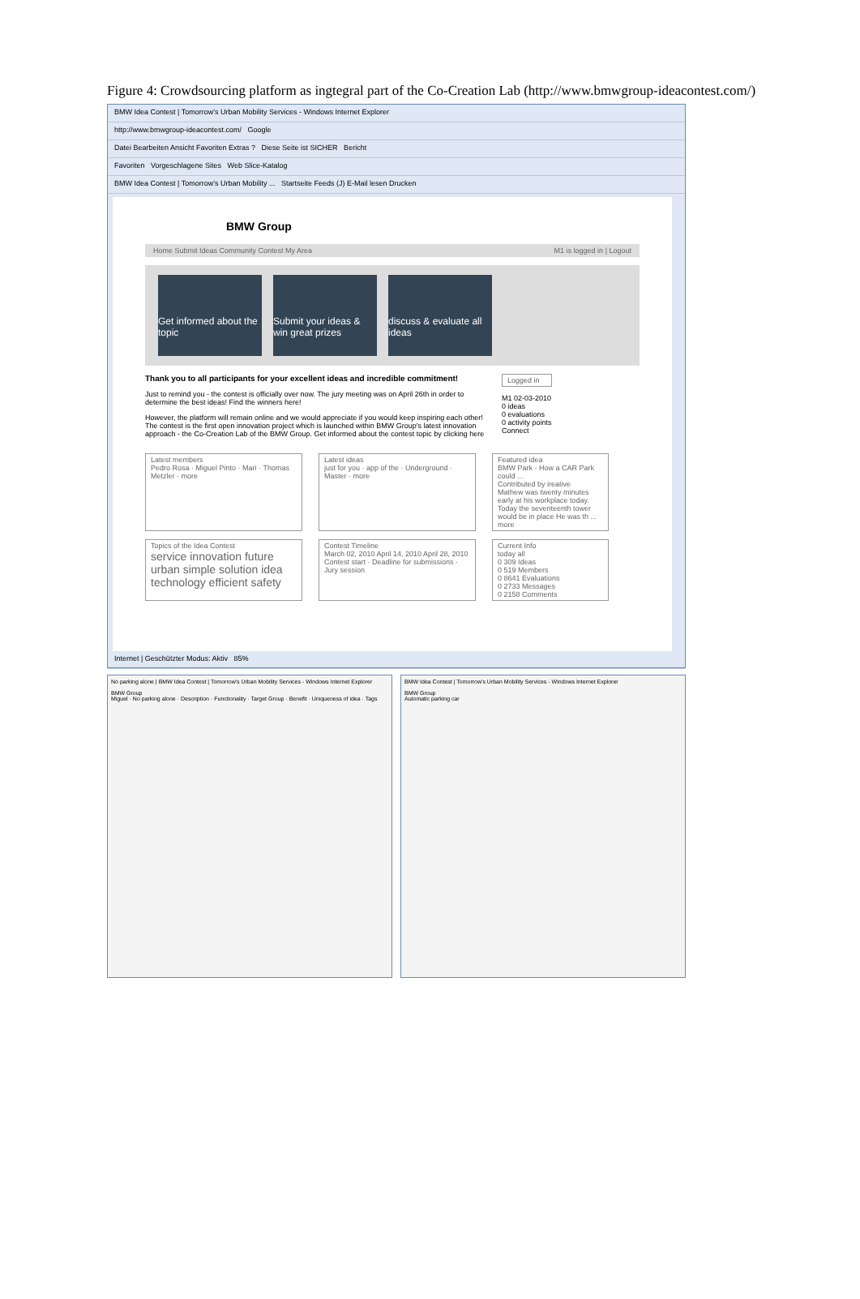Figure 4: Crowdsourcing platform as ingtegral part of the Co-Creation Lab (http://www.bmwgroup-ideacontest.com/)
BMW Idea Contest | Tomorrow's Urban Mobility Services - Windows Internet Explorer
http://www.bmwgroup-ideacontest.com/ Google
Datei Bearbeiten Ansicht Favoriten Extras ? Diese Seite ist SICHER Bericht
Favoriten Vorgeschlagene Sites Web Slice-Katalog
BMW Idea Contest | Tomorrow's Urban Mobility ... Startseite Feeds (J) E-Mail lesen Drucken
BMW Group
Home Submit Ideas Community Contest My Area M1 is logged in | Logout
Get informed about the topic
Submit your ideas & win great prizes
discuss & evaluate all ideas
Thank you to all participants for your excellent ideas and incredible commitment!
Just to remind you - the contest is officially over now. The jury meeting was on April 26th in order to determine the best ideas! Find the winners here!
However, the platform will remain online and we would appreciate if you would keep inspiring each other! The contest is the first open innovation project which is launched within BMW Group's latest innovation approach - the Co-Creation Lab of the BMW Group. Get informed about the contest topic by clicking here
Logged in
M1 02-03-2010
0 ideas
0 evaluations
0 activity points
Connect
Latest members
Pedro Rosa · Miguel Pinto · Mari · Thomas Metzler · more
Latest ideas
just for you · app of the · Underground · Master · more
Featured idea
BMW Park - How a CAR Park could ...
Contributed by ireative
Mathew was twenty minutes early at his workplace today. Today the seventeenth tower would be in place He was th ... more
Topics of the Idea Contest
service innovation future urban simple solution idea technology efficient safety
Contest Timeline
March 02, 2010 April 14, 2010 April 28, 2010
Contest start · Deadline for submissions · Jury session
Current Info
today all
0 309 Ideas
0 519 Members
0 8641 Evaluations
0 2733 Messages
0 2158 Comments
Internet | Geschützter Modus: Aktiv 85%
No parking alone | BMW Idea Contest | Tomorrow's Urban Mobility Services - Windows Internet Explorer
BMW Group
Miguel · No parking alone · Description · Functionality · Target Group · Benefit · Uniqueness of idea · Tags
BMW Idea Contest | Tomorrow's Urban Mobility Services - Windows Internet Explorer
BMW Group
Automatic parking car